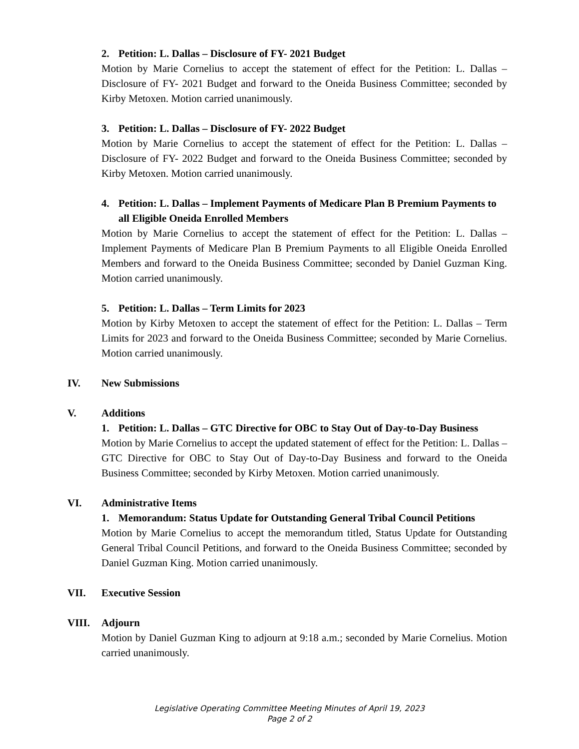2. Petition: L. Dallas – Disclosure of FY- 2021 Budget
Motion by Marie Cornelius to accept the statement of effect for the Petition: L. Dallas – Disclosure of FY- 2021 Budget and forward to the Oneida Business Committee; seconded by Kirby Metoxen. Motion carried unanimously.
3. Petition: L. Dallas – Disclosure of FY- 2022 Budget
Motion by Marie Cornelius to accept the statement of effect for the Petition: L. Dallas – Disclosure of FY- 2022 Budget and forward to the Oneida Business Committee; seconded by Kirby Metoxen. Motion carried unanimously.
4. Petition: L. Dallas – Implement Payments of Medicare Plan B Premium Payments to all Eligible Oneida Enrolled Members
Motion by Marie Cornelius to accept the statement of effect for the Petition: L. Dallas – Implement Payments of Medicare Plan B Premium Payments to all Eligible Oneida Enrolled Members and forward to the Oneida Business Committee; seconded by Daniel Guzman King. Motion carried unanimously.
5. Petition: L. Dallas – Term Limits for 2023
Motion by Kirby Metoxen to accept the statement of effect for the Petition: L. Dallas – Term Limits for 2023 and forward to the Oneida Business Committee; seconded by Marie Cornelius. Motion carried unanimously.
IV. New Submissions
V. Additions
1. Petition: L. Dallas – GTC Directive for OBC to Stay Out of Day-to-Day Business
Motion by Marie Cornelius to accept the updated statement of effect for the Petition: L. Dallas – GTC Directive for OBC to Stay Out of Day-to-Day Business and forward to the Oneida Business Committee; seconded by Kirby Metoxen. Motion carried unanimously.
VI. Administrative Items
1. Memorandum: Status Update for Outstanding General Tribal Council Petitions
Motion by Marie Cornelius to accept the memorandum titled, Status Update for Outstanding General Tribal Council Petitions, and forward to the Oneida Business Committee; seconded by Daniel Guzman King. Motion carried unanimously.
VII. Executive Session
VIII. Adjourn
Motion by Daniel Guzman King to adjourn at 9:18 a.m.; seconded by Marie Cornelius. Motion carried unanimously.
Legislative Operating Committee Meeting Minutes of April 19, 2023
Page 2 of 2